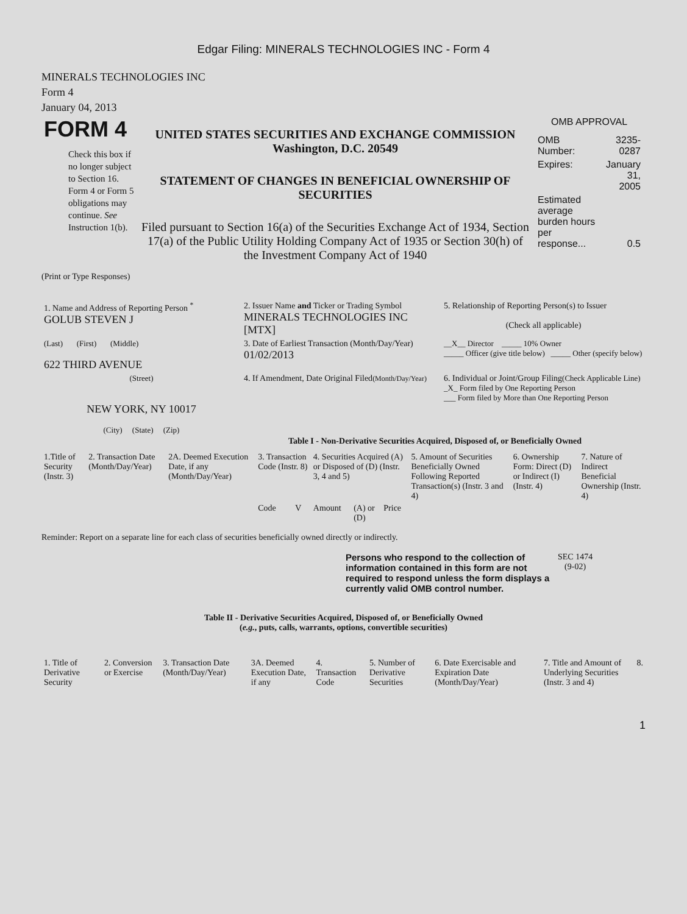Edgar Filing: MINERALS TECHNOLOGIES INC - Form 4
MINERALS TECHNOLOGIES INC
Form 4
January 04, 2013
| FORM 4 Check this box if no longer subject to Section 16. Form 4 or Form 5 obligations may continue. See Instruction 1(b). | UNITED STATES SECURITIES AND EXCHANGE COMMISSION Washington, D.C. 20549 STATEMENT OF CHANGES IN BENEFICIAL OWNERSHIP OF SECURITIES Filed pursuant to Section 16(a) of the Securities Exchange Act of 1934, Section 17(a) of the Public Utility Holding Company Act of 1935 or Section 30(h) of the Investment Company Act of 1940 | OMB APPROVAL / OMB Number: / 3235-0287 / / Expires: / January 31, 2005 / / Estimated average burden hours per response... / 0.5 / |
(Print or Type Responses)
| 1. Name and Address of Reporting Person <sup>*</sup> GOLUB STEVEN J | 2. Issuer Name and Ticker or Trading Symbol MINERALS TECHNOLOGIES INC [MTX] | 5. Relationship of Reporting Person(s) to Issuer (Check all applicable) |
| (Last) (First) (Middle) 622 THIRD AVENUE | 3. Date of Earliest Transaction (Month/Day/Year) 01/02/2013 | __X__ Director _____ 10% Owner _____ Officer (give title below) _____ Other (specify below) |
| (Street) NEW YORK, NY 10017 (City) (State) (Zip) | 4. If Amendment, Date Original Filed (Month/Day/Year) | 6. Individual or Joint/Group Filing (Check Applicable Line) _X_ Form filed by One Reporting Person ___ Form filed by More than One Reporting Person |
Table I - Non-Derivative Securities Acquired, Disposed of, or Beneficially Owned
| 1.Title of Security (Instr. 3) | 2. Transaction Date (Month/Day/Year) | 2A. Deemed Execution Date, if any (Month/Day/Year) | 3. Transaction Code (Instr. 8) | | 4. Securities Acquired (A) or Disposed of (D) (Instr. 3, 4 and 5) | | | 5. Amount of Securities Beneficially Owned Following Reported Transaction(s) (Instr. 3 and 4) | 6. Ownership Form: Direct (D) or Indirect (I) (Instr. 4) | 7. Nature of Indirect Beneficial Ownership (Instr. 4) |
| --- | --- | --- | --- | --- | --- | --- | --- | --- | --- | --- |
| | | | Code | V | Amount | (A) or (D) | Price | | | |
Reminder: Report on a separate line for each class of securities beneficially owned directly or indirectly.
| Persons who respond to the collection of information contained in this form are not required to respond unless the form displays a currently valid OMB control number. | SEC 1474 (9-02) |
Table II - Derivative Securities Acquired, Disposed of, or Beneficially Owned
(e.g., puts, calls, warrants, options, convertible securities)
| 1. Title of Derivative Security | 2. Conversion or Exercise | 3. Transaction Date (Month/Day/Year) | 3A. Deemed Execution Date, if any | 4. Transaction Code | 5. Number of Derivative Securities | 6. Date Exercisable and Expiration Date (Month/Day/Year) | 7. Title and Amount of Underlying Securities (Instr. 3 and 4) | 8. |
| --- | --- | --- | --- | --- | --- | --- | --- | --- |
1